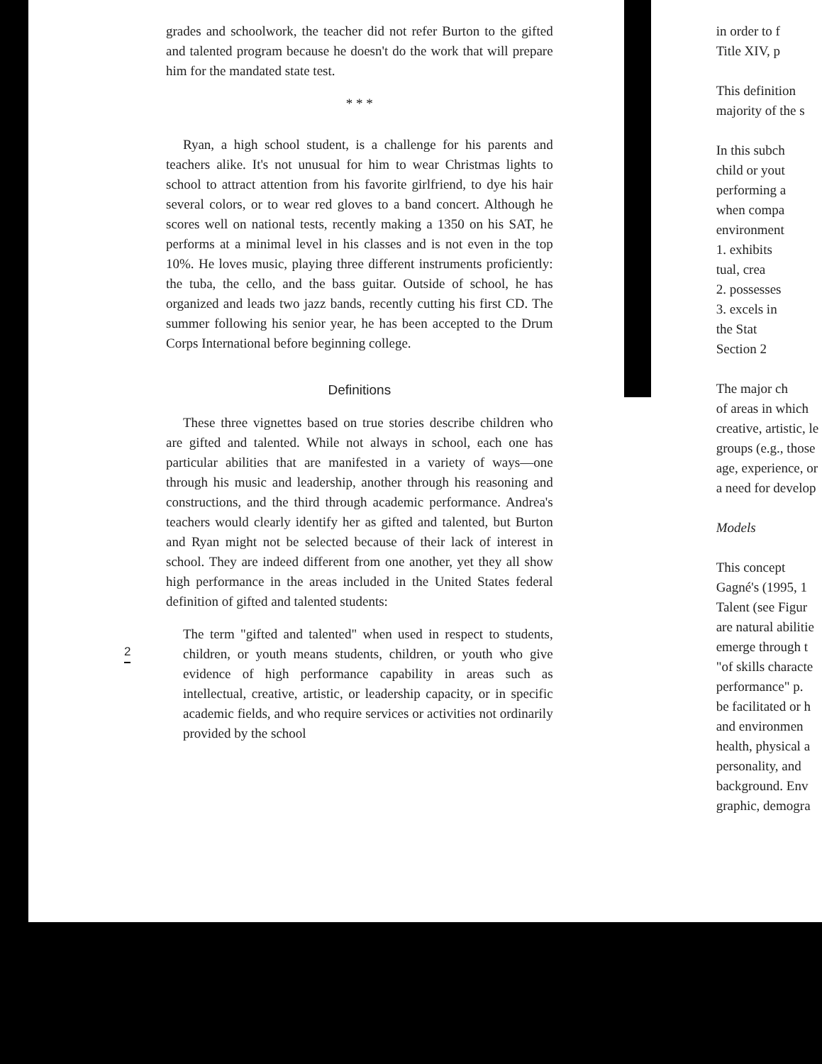grades and schoolwork, the teacher did not refer Burton to the gifted and talented program because he doesn't do the work that will prepare him for the mandated state test.
* * *
Ryan, a high school student, is a challenge for his parents and teachers alike. It's not unusual for him to wear Christmas lights to school to attract attention from his favorite girlfriend, to dye his hair several colors, or to wear red gloves to a band concert. Although he scores well on national tests, recently making a 1350 on his SAT, he performs at a minimal level in his classes and is not even in the top 10%. He loves music, playing three different instruments proficiently: the tuba, the cello, and the bass guitar. Outside of school, he has organized and leads two jazz bands, recently cutting his first CD. The summer following his senior year, he has been accepted to the Drum Corps International before beginning college.
Definitions
These three vignettes based on true stories describe children who are gifted and talented. While not always in school, each one has particular abilities that are manifested in a variety of ways—one through his music and leadership, another through his reasoning and constructions, and the third through academic performance. Andrea's teachers would clearly identify her as gifted and talented, but Burton and Ryan might not be selected because of their lack of interest in school. They are indeed different from one another, yet they all show high performance in the areas included in the United States federal definition of gifted and talented students:
The term "gifted and talented" when used in respect to students, children, or youth means students, children, or youth who give evidence of high performance capability in areas such as intellectual, creative, artistic, or leadership capacity, or in specific academic fields, and who require services or activities not ordinarily provided by the school
in order to f
Title XIV, p
This definition
majority of the s
In this subch
child or yout
performing a
when compa
environment
1. exhibits
tual, crea
2. possesses
3. excels in
the Stat
Section 2
The major ch
of areas in which
creative, artistic, le
groups (e.g., those
age, experience, or
a need for develop
Models
This concept
Gagné's (1995, 1
Talent (see Figur
are natural abilitie
emerge through t
"of skills characte
performance" p.
be facilitated or h
and environmen
health, physical a
personality, and
background. Env
graphic, demogra
2